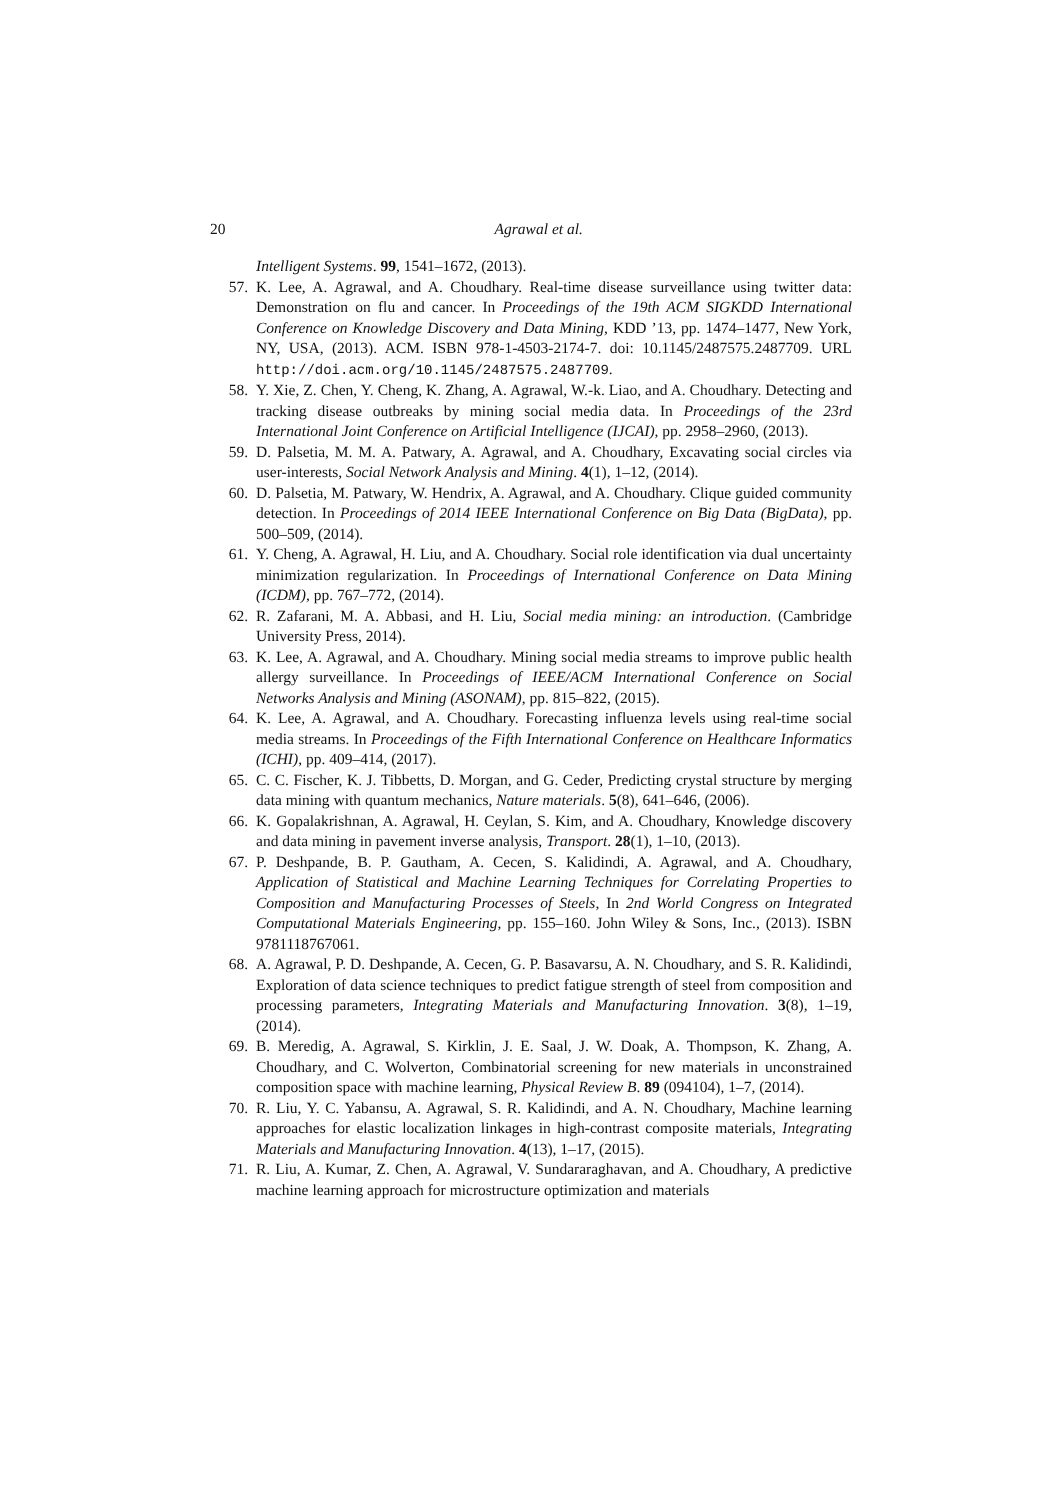20 Agrawal et al.
Intelligent Systems. 99, 1541–1672, (2013).
57. K. Lee, A. Agrawal, and A. Choudhary. Real-time disease surveillance using twitter data: Demonstration on flu and cancer. In Proceedings of the 19th ACM SIGKDD International Conference on Knowledge Discovery and Data Mining, KDD ’13, pp. 1474–1477, New York, NY, USA, (2013). ACM. ISBN 978-1-4503-2174-7. doi: 10.1145/2487575.2487709. URL http://doi.acm.org/10.1145/2487575.2487709.
58. Y. Xie, Z. Chen, Y. Cheng, K. Zhang, A. Agrawal, W.-k. Liao, and A. Choudhary. Detecting and tracking disease outbreaks by mining social media data. In Proceedings of the 23rd International Joint Conference on Artificial Intelligence (IJCAI), pp. 2958–2960, (2013).
59. D. Palsetia, M. M. A. Patwary, A. Agrawal, and A. Choudhary, Excavating social circles via user-interests, Social Network Analysis and Mining. 4(1), 1–12, (2014).
60. D. Palsetia, M. Patwary, W. Hendrix, A. Agrawal, and A. Choudhary. Clique guided community detection. In Proceedings of 2014 IEEE International Conference on Big Data (BigData), pp. 500–509, (2014).
61. Y. Cheng, A. Agrawal, H. Liu, and A. Choudhary. Social role identification via dual uncertainty minimization regularization. In Proceedings of International Conference on Data Mining (ICDM), pp. 767–772, (2014).
62. R. Zafarani, M. A. Abbasi, and H. Liu, Social media mining: an introduction. (Cambridge University Press, 2014).
63. K. Lee, A. Agrawal, and A. Choudhary. Mining social media streams to improve public health allergy surveillance. In Proceedings of IEEE/ACM International Conference on Social Networks Analysis and Mining (ASONAM), pp. 815–822, (2015).
64. K. Lee, A. Agrawal, and A. Choudhary. Forecasting influenza levels using real-time social media streams. In Proceedings of the Fifth International Conference on Healthcare Informatics (ICHI), pp. 409–414, (2017).
65. C. C. Fischer, K. J. Tibbetts, D. Morgan, and G. Ceder, Predicting crystal structure by merging data mining with quantum mechanics, Nature materials. 5(8), 641–646, (2006).
66. K. Gopalakrishnan, A. Agrawal, H. Ceylan, S. Kim, and A. Choudhary, Knowledge discovery and data mining in pavement inverse analysis, Transport. 28(1), 1–10, (2013).
67. P. Deshpande, B. P. Gautham, A. Cecen, S. Kalidindi, A. Agrawal, and A. Choudhary, Application of Statistical and Machine Learning Techniques for Correlating Properties to Composition and Manufacturing Processes of Steels, In 2nd World Congress on Integrated Computational Materials Engineering, pp. 155–160. John Wiley & Sons, Inc., (2013). ISBN 9781118767061.
68. A. Agrawal, P. D. Deshpande, A. Cecen, G. P. Basavarsu, A. N. Choudhary, and S. R. Kalidindi, Exploration of data science techniques to predict fatigue strength of steel from composition and processing parameters, Integrating Materials and Manufacturing Innovation. 3(8), 1–19, (2014).
69. B. Meredig, A. Agrawal, S. Kirklin, J. E. Saal, J. W. Doak, A. Thompson, K. Zhang, A. Choudhary, and C. Wolverton, Combinatorial screening for new materials in unconstrained composition space with machine learning, Physical Review B. 89 (094104), 1–7, (2014).
70. R. Liu, Y. C. Yabansu, A. Agrawal, S. R. Kalidindi, and A. N. Choudhary, Machine learning approaches for elastic localization linkages in high-contrast composite materials, Integrating Materials and Manufacturing Innovation. 4(13), 1–17, (2015).
71. R. Liu, A. Kumar, Z. Chen, A. Agrawal, V. Sundararaghavan, and A. Choudhary, A predictive machine learning approach for microstructure optimization and materials